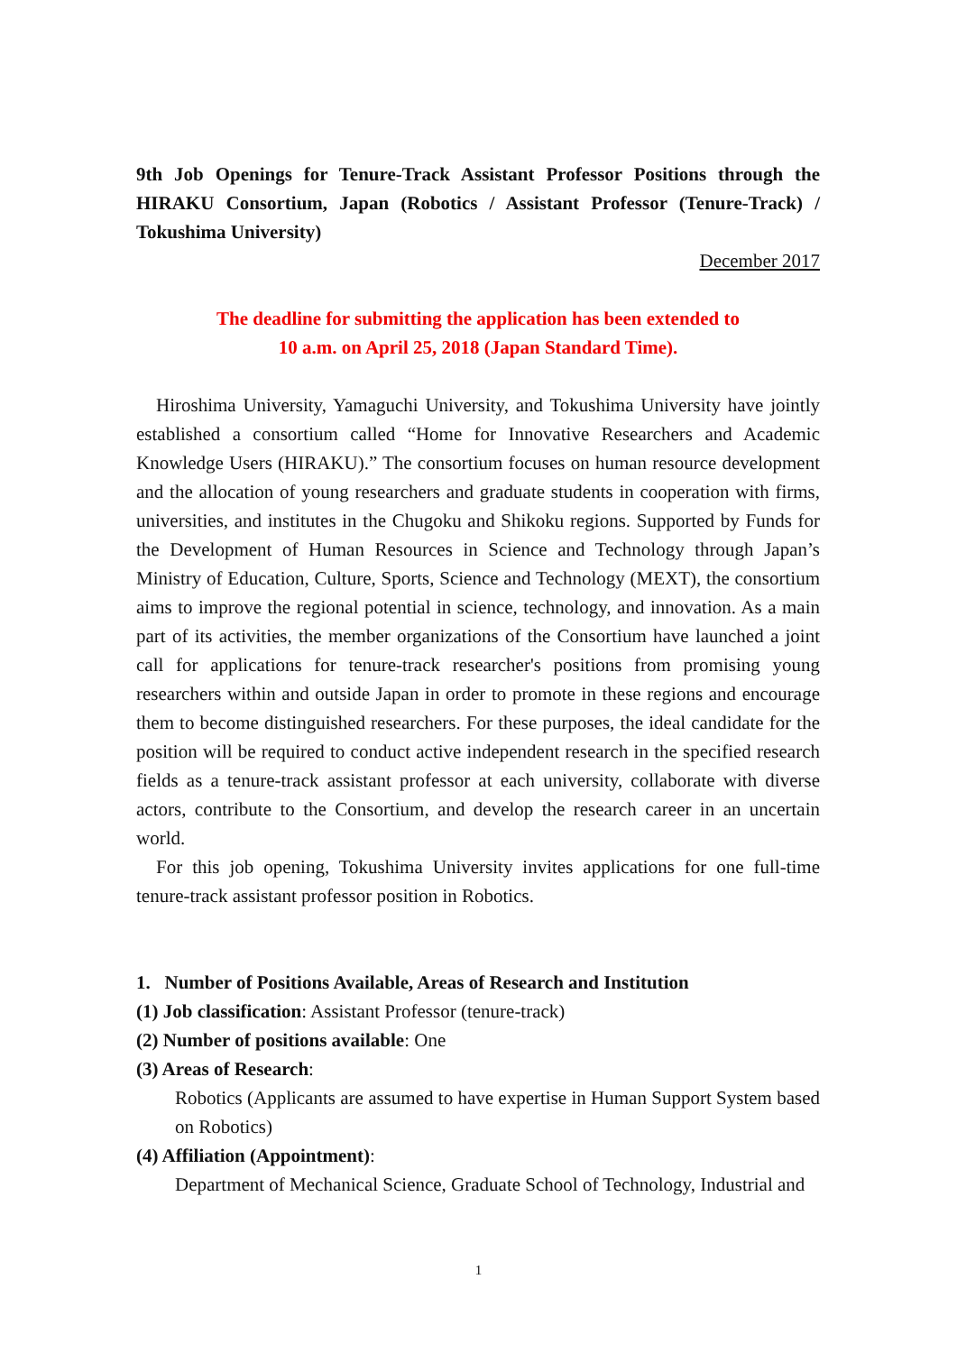9th Job Openings for Tenure-Track Assistant Professor Positions through the HIRAKU Consortium, Japan (Robotics / Assistant Professor (Tenure-Track) / Tokushima University)
December 2017
The deadline for submitting the application has been extended to
10 a.m. on April 25, 2018 (Japan Standard Time).
Hiroshima University, Yamaguchi University, and Tokushima University have jointly established a consortium called “Home for Innovative Researchers and Academic Knowledge Users (HIRAKU).” The consortium focuses on human resource development and the allocation of young researchers and graduate students in cooperation with firms, universities, and institutes in the Chugoku and Shikoku regions. Supported by Funds for the Development of Human Resources in Science and Technology through Japan’s Ministry of Education, Culture, Sports, Science and Technology (MEXT), the consortium aims to improve the regional potential in science, technology, and innovation. As a main part of its activities, the member organizations of the Consortium have launched a joint call for applications for tenure-track researcher's positions from promising young researchers within and outside Japan in order to promote in these regions and encourage them to become distinguished researchers. For these purposes, the ideal candidate for the position will be required to conduct active independent research in the specified research fields as a tenure-track assistant professor at each university, collaborate with diverse actors, contribute to the Consortium, and develop the research career in an uncertain world.
For this job opening, Tokushima University invites applications for one full-time tenure-track assistant professor position in Robotics.
1. Number of Positions Available, Areas of Research and Institution
(1) Job classification: Assistant Professor (tenure-track)
(2) Number of positions available: One
(3) Areas of Research:
Robotics (Applicants are assumed to have expertise in Human Support System based on Robotics)
(4) Affiliation (Appointment):
Department of Mechanical Science, Graduate School of Technology, Industrial and
1